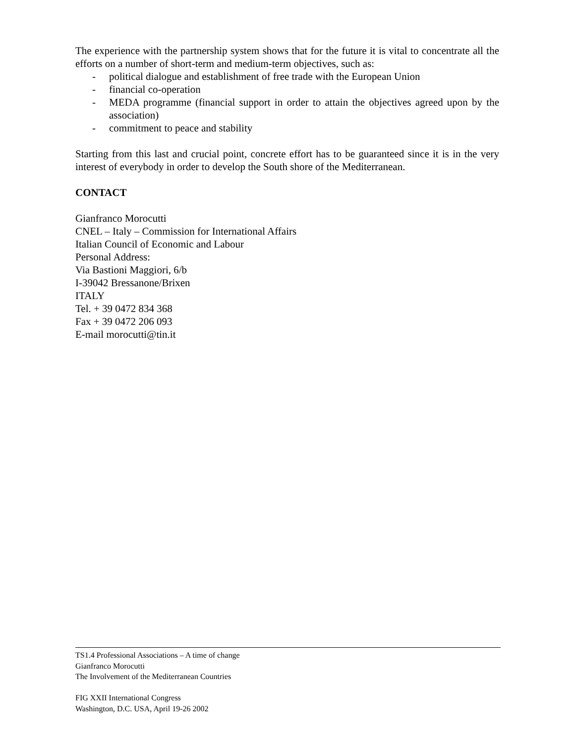The experience with the partnership system shows that for the future it is vital to concentrate all the efforts on a number of short-term and medium-term objectives, such as:
- political dialogue and establishment of free trade with the European Union
- financial co-operation
- MEDA programme (financial support in order to attain the objectives agreed upon by the association)
- commitment to peace and stability
Starting from this last and crucial point, concrete effort has to be guaranteed since it is in the very interest of everybody in order to develop the South shore of the Mediterranean.
CONTACT
Gianfranco Morocutti
CNEL – Italy – Commission for International Affairs
Italian Council of Economic and Labour
Personal Address:
Via Bastioni Maggiori, 6/b
I-39042 Bressanone/Brixen
ITALY
Tel. + 39 0472 834 368
Fax + 39 0472 206 093
E-mail morocutti@tin.it
TS1.4 Professional Associations – A time of change
Gianfranco Morocutti
The Involvement of the Mediterranean Countries
FIG XXII International Congress
Washington, D.C. USA, April 19-26 2002